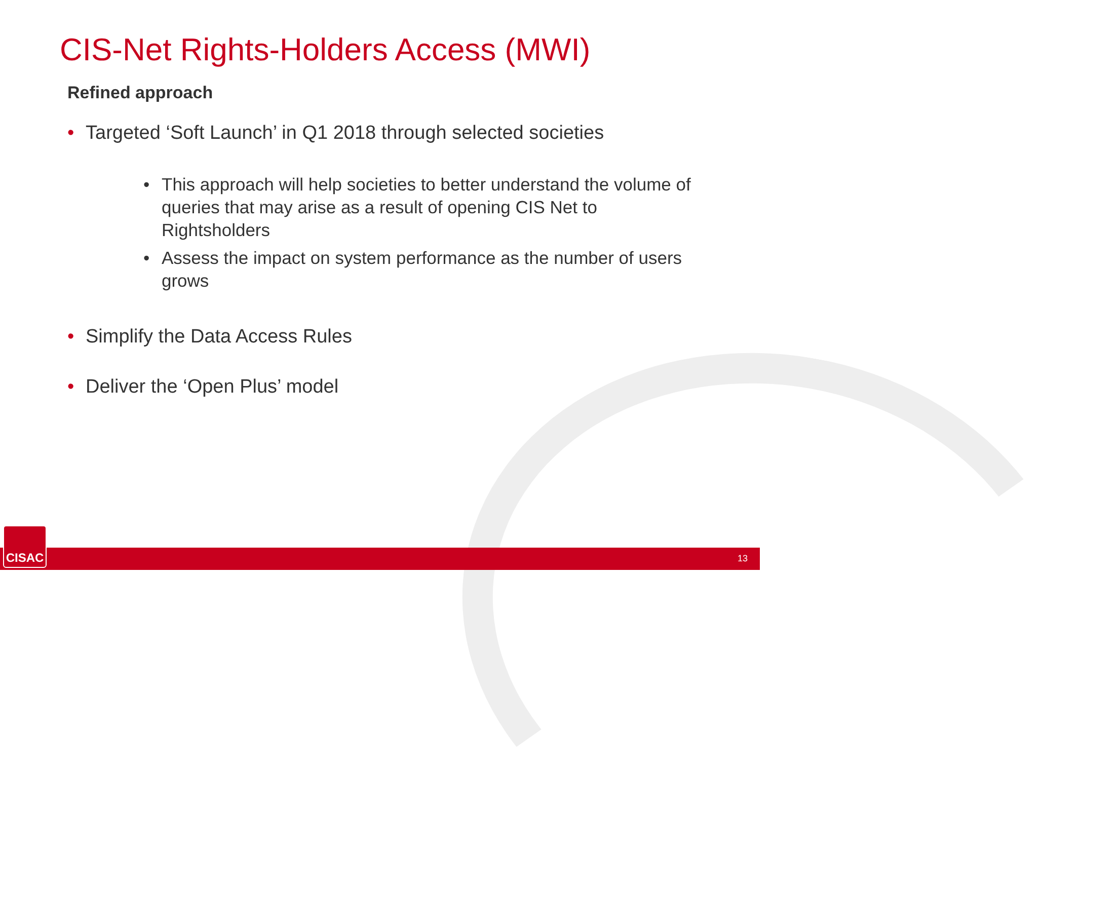CIS-Net Rights-Holders Access (MWI)
Refined approach
Targeted ‘Soft Launch’ in Q1 2018 through selected societies
This approach will help societies to better understand the volume of queries that may arise as a result of opening CIS Net to Rightsholders
Assess the impact on system performance as the number of users grows
Simplify the Data Access Rules
Deliver the ‘Open Plus’ model
CISAC 13